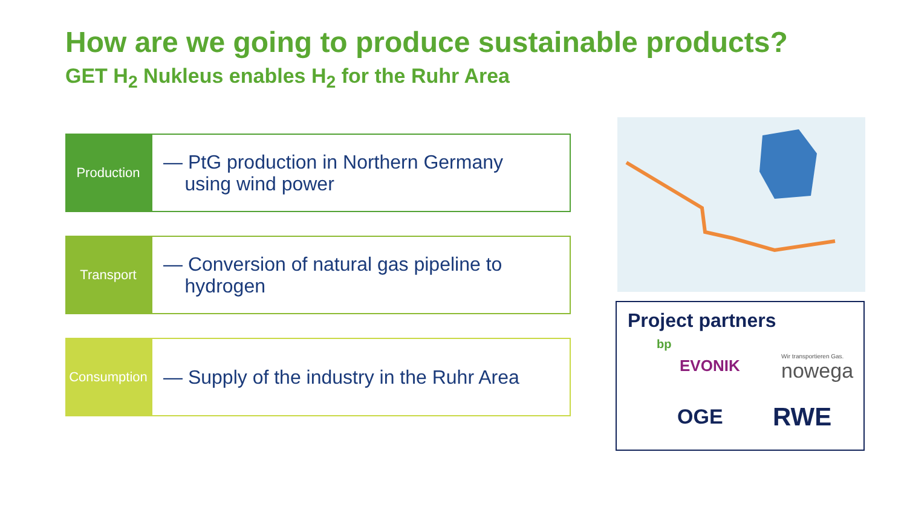How are we going to produce sustainable products?
GET H<sub>2</sub> Nukleus enables H<sub>2</sub> for the Ruhr Area
Production
— PtG production in Northern Germany
using wind power
Transport
— Conversion of natural gas pipeline to
hydrogen
Consumption
— Supply of the industry in the Ruhr Area
Project partners
bp
EVONIK
Wir transportieren Gas.
nowega
OGE RWE